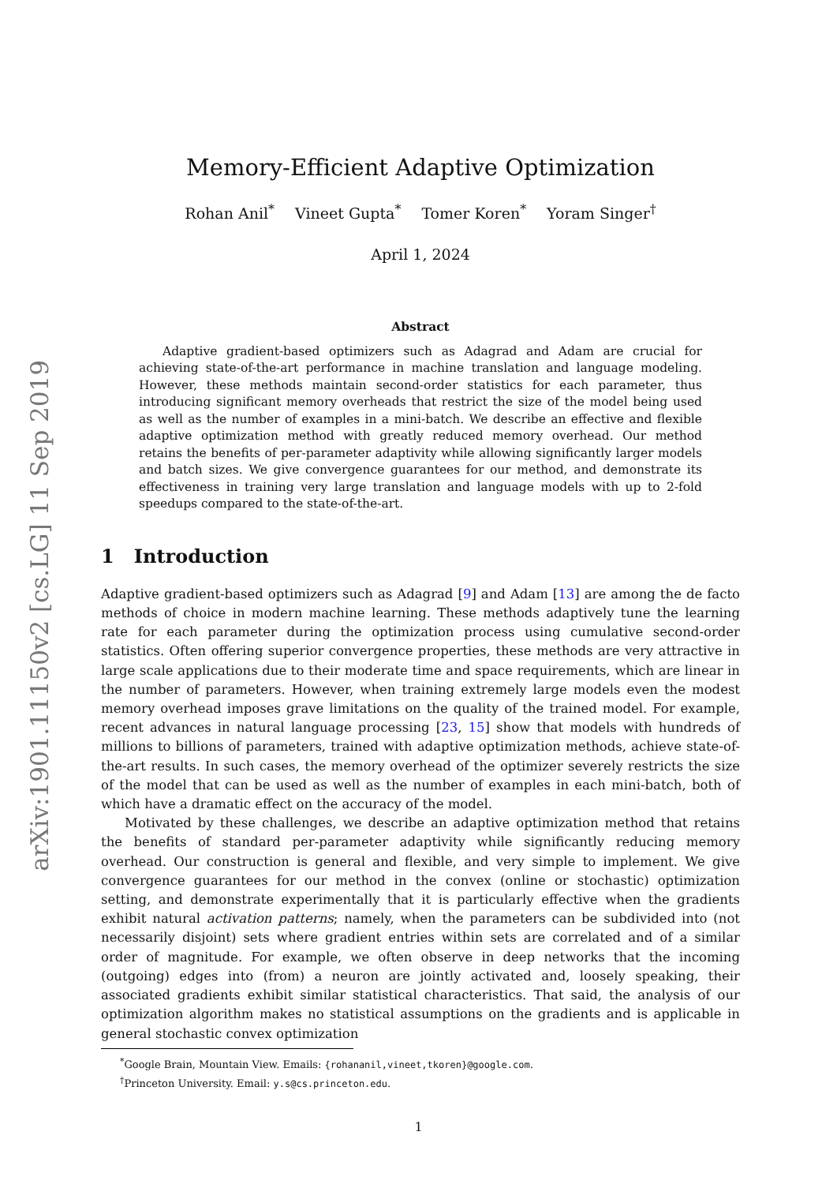arXiv:1901.11150v2 [cs.LG] 11 Sep 2019
Memory-Efficient Adaptive Optimization
Rohan Anil<sup>*</sup> Vineet Gupta<sup>*</sup> Tomer Koren<sup>*</sup> Yoram Singer<sup>†</sup>
April 1, 2024
Abstract
Adaptive gradient-based optimizers such as Adagrad and Adam are crucial for achieving state-of-the-art performance in machine translation and language modeling. However, these methods maintain second-order statistics for each parameter, thus introducing significant memory overheads that restrict the size of the model being used as well as the number of examples in a mini-batch. We describe an effective and flexible adaptive optimization method with greatly reduced memory overhead. Our method retains the benefits of per-parameter adaptivity while allowing significantly larger models and batch sizes. We give convergence guarantees for our method, and demonstrate its effectiveness in training very large translation and language models with up to 2-fold speedups compared to the state-of-the-art.
1 Introduction
Adaptive gradient-based optimizers such as Adagrad [9] and Adam [13] are among the de facto methods of choice in modern machine learning. These methods adaptively tune the learning rate for each parameter during the optimization process using cumulative second-order statistics. Often offering superior convergence properties, these methods are very attractive in large scale applications due to their moderate time and space requirements, which are linear in the number of parameters. However, when training extremely large models even the modest memory overhead imposes grave limitations on the quality of the trained model. For example, recent advances in natural language processing [23, 15] show that models with hundreds of millions to billions of parameters, trained with adaptive optimization methods, achieve state-of-the-art results. In such cases, the memory overhead of the optimizer severely restricts the size of the model that can be used as well as the number of examples in each mini-batch, both of which have a dramatic effect on the accuracy of the model.
Motivated by these challenges, we describe an adaptive optimization method that retains the benefits of standard per-parameter adaptivity while significantly reducing memory overhead. Our construction is general and flexible, and very simple to implement. We give convergence guarantees for our method in the convex (online or stochastic) optimization setting, and demonstrate experimentally that it is particularly effective when the gradients exhibit natural activation patterns; namely, when the parameters can be subdivided into (not necessarily disjoint) sets where gradient entries within sets are correlated and of a similar order of magnitude. For example, we often observe in deep networks that the incoming (outgoing) edges into (from) a neuron are jointly activated and, loosely speaking, their associated gradients exhibit similar statistical characteristics. That said, the analysis of our optimization algorithm makes no statistical assumptions on the gradients and is applicable in general stochastic convex optimization
<sup>*</sup> Google Brain, Mountain View. Emails: {rohananil,vineet,tkoren}@google.com.
<sup>†</sup> Princeton University. Email: y.s@cs.princeton.edu.
1